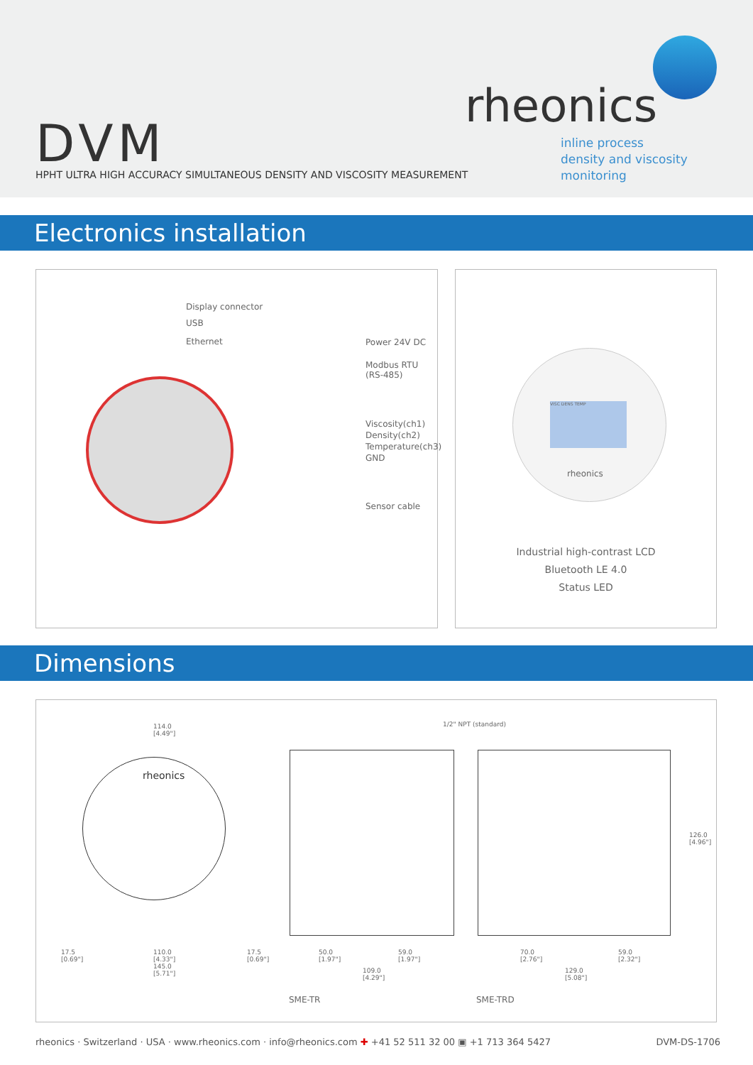rheonics
inline process
density and viscosity
monitoring
DVM
HPHT ULTRA HIGH ACCURACY SIMULTANEOUS DENSITY AND VISCOSITY MEASUREMENT
Electronics installation
Display connector
USB
Ethernet Power 24V DC
Modbus RTU
(RS-485)
Viscosity(ch1)
Density(ch2)
Temperature(ch3)
GND
Sensor cable
VISC DENS TEMP
rheonics
Industrial high-contrast LCD
Bluetooth LE 4.0
Status LED
Dimensions
114.0
[4.49"]
1/2" NPT (standard)
rheonics
126.0 [4.96"]
17.5
[0.69"]
110.0
[4.33"]
145.0
[5.71"]
17.5
[0.69"]
50.0
[1.97"]
59.0
[1.97"]
109.0
[4.29"]
70.0
[2.76"]
59.0
[2.32"]
129.0
[5.08"]
SME-TR SME-TRD
rheonics · Switzerland · USA · www.rheonics.com · info@rheonics.com ✚ +41 52 511 32 00 ▣ +1 713 364 5427 DVM-DS-1706